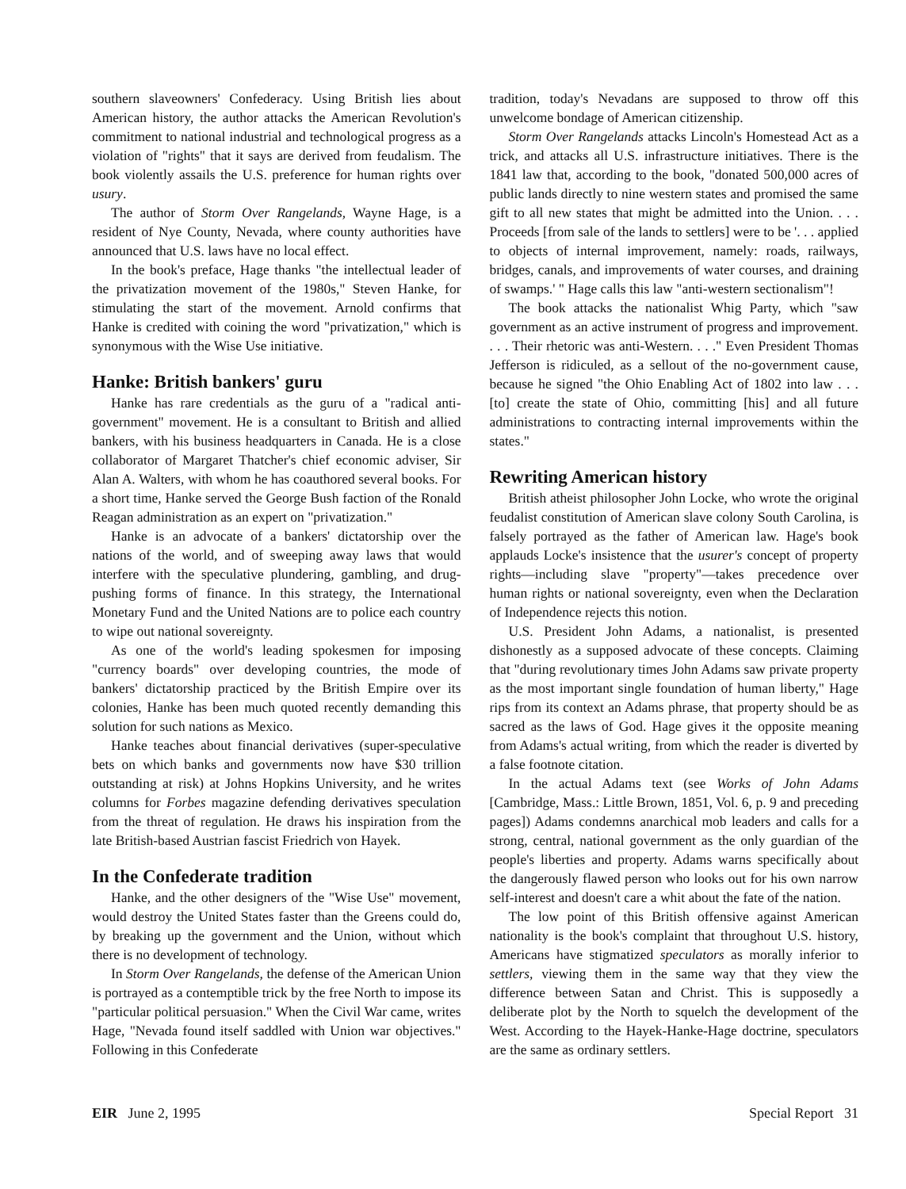southern slaveowners' Confederacy. Using British lies about American history, the author attacks the American Revolution's commitment to national industrial and technological progress as a violation of "rights" that it says are derived from feudalism. The book violently assails the U.S. preference for human rights over usury.
The author of Storm Over Rangelands, Wayne Hage, is a resident of Nye County, Nevada, where county authorities have announced that U.S. laws have no local effect.
In the book's preface, Hage thanks "the intellectual leader of the privatization movement of the 1980s," Steven Hanke, for stimulating the start of the movement. Arnold confirms that Hanke is credited with coining the word "privatization," which is synonymous with the Wise Use initiative.
Hanke: British bankers' guru
Hanke has rare credentials as the guru of a "radical anti-government" movement. He is a consultant to British and allied bankers, with his business headquarters in Canada. He is a close collaborator of Margaret Thatcher's chief economic adviser, Sir Alan A. Walters, with whom he has coauthored several books. For a short time, Hanke served the George Bush faction of the Ronald Reagan administration as an expert on "privatization."
Hanke is an advocate of a bankers' dictatorship over the nations of the world, and of sweeping away laws that would interfere with the speculative plundering, gambling, and drug-pushing forms of finance. In this strategy, the International Monetary Fund and the United Nations are to police each country to wipe out national sovereignty.
As one of the world's leading spokesmen for imposing "currency boards" over developing countries, the mode of bankers' dictatorship practiced by the British Empire over its colonies, Hanke has been much quoted recently demanding this solution for such nations as Mexico.
Hanke teaches about financial derivatives (super-speculative bets on which banks and governments now have $30 trillion outstanding at risk) at Johns Hopkins University, and he writes columns for Forbes magazine defending derivatives speculation from the threat of regulation. He draws his inspiration from the late British-based Austrian fascist Friedrich von Hayek.
In the Confederate tradition
Hanke, and the other designers of the "Wise Use" movement, would destroy the United States faster than the Greens could do, by breaking up the government and the Union, without which there is no development of technology.
In Storm Over Rangelands, the defense of the American Union is portrayed as a contemptible trick by the free North to impose its "particular political persuasion." When the Civil War came, writes Hage, "Nevada found itself saddled with Union war objectives." Following in this Confederate
tradition, today's Nevadans are supposed to throw off this unwelcome bondage of American citizenship.
Storm Over Rangelands attacks Lincoln's Homestead Act as a trick, and attacks all U.S. infrastructure initiatives. There is the 1841 law that, according to the book, "donated 500,000 acres of public lands directly to nine western states and promised the same gift to all new states that might be admitted into the Union. . . . Proceeds [from sale of the lands to settlers] were to be '. . . applied to objects of internal improvement, namely: roads, railways, bridges, canals, and improvements of water courses, and draining of swamps.' " Hage calls this law "anti-western sectionalism"!
The book attacks the nationalist Whig Party, which "saw government as an active instrument of progress and improvement. . . . Their rhetoric was anti-Western. . . ." Even President Thomas Jefferson is ridiculed, as a sellout of the no-government cause, because he signed "the Ohio Enabling Act of 1802 into law . . . [to] create the state of Ohio, committing [his] and all future administrations to contracting internal improvements within the states."
Rewriting American history
British atheist philosopher John Locke, who wrote the original feudalist constitution of American slave colony South Carolina, is falsely portrayed as the father of American law. Hage's book applauds Locke's insistence that the usurer's concept of property rights—including slave "property"—takes precedence over human rights or national sovereignty, even when the Declaration of Independence rejects this notion.
U.S. President John Adams, a nationalist, is presented dishonestly as a supposed advocate of these concepts. Claiming that "during revolutionary times John Adams saw private property as the most important single foundation of human liberty," Hage rips from its context an Adams phrase, that property should be as sacred as the laws of God. Hage gives it the opposite meaning from Adams's actual writing, from which the reader is diverted by a false footnote citation.
In the actual Adams text (see Works of John Adams [Cambridge, Mass.: Little Brown, 1851, Vol. 6, p. 9 and preceding pages]) Adams condemns anarchical mob leaders and calls for a strong, central, national government as the only guardian of the people's liberties and property. Adams warns specifically about the dangerously flawed person who looks out for his own narrow self-interest and doesn't care a whit about the fate of the nation.
The low point of this British offensive against American nationality is the book's complaint that throughout U.S. history, Americans have stigmatized speculators as morally inferior to settlers, viewing them in the same way that they view the difference between Satan and Christ. This is supposedly a deliberate plot by the North to squelch the development of the West. According to the Hayek-Hanke-Hage doctrine, speculators are the same as ordinary settlers.
EIR June 2, 1995 Special Report 31